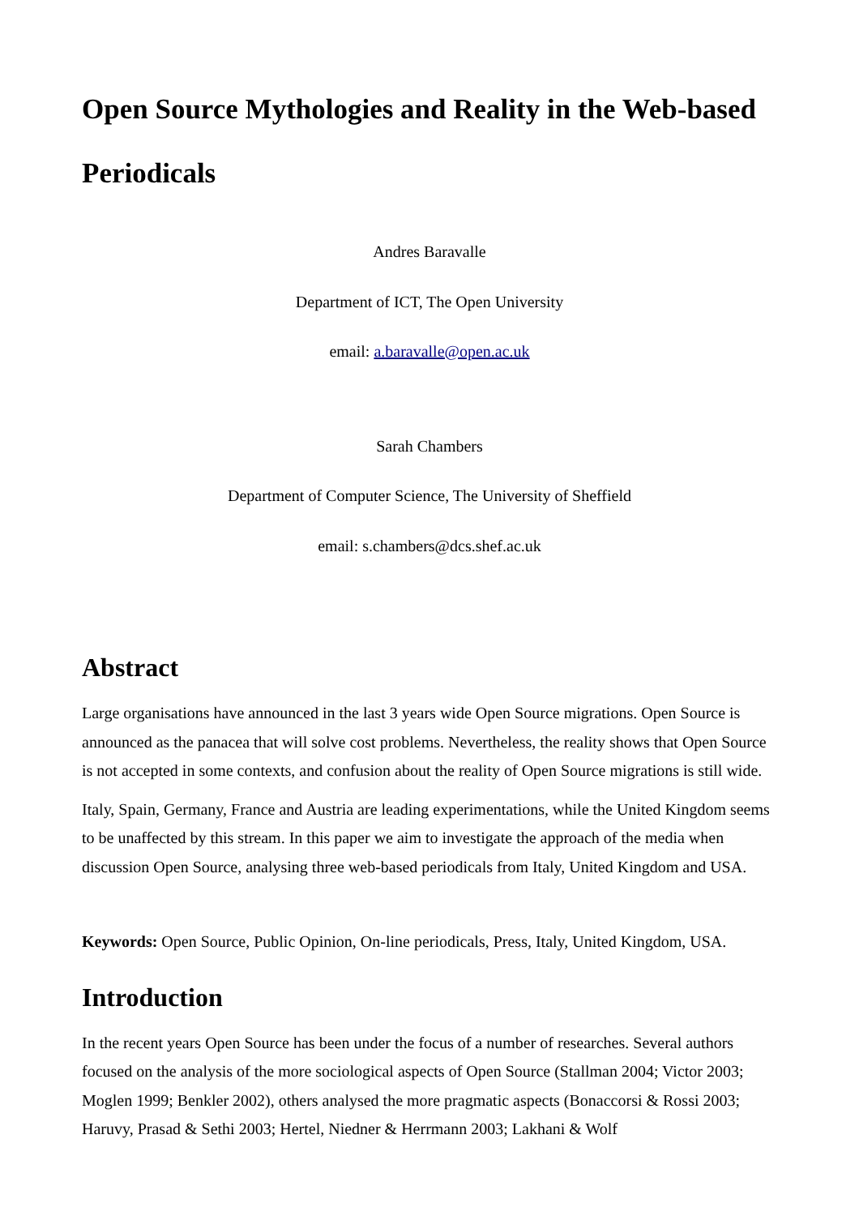Open Source Mythologies and Reality in the Web-based Periodicals
Andres Baravalle
Department of ICT, The Open University
email: a.baravalle@open.ac.uk
Sarah Chambers
Department of Computer Science, The University of Sheffield
email: s.chambers@dcs.shef.ac.uk
Abstract
Large organisations have announced in the last 3 years wide Open Source migrations. Open Source is announced as the panacea that will solve cost problems. Nevertheless, the reality shows that Open Source is not accepted in some contexts, and confusion about the reality of Open Source migrations is still wide.
Italy, Spain, Germany, France and Austria are leading experimentations, while the United Kingdom seems to be unaffected by this stream. In this paper we aim to investigate the approach of the media when discussion Open Source, analysing three web-based periodicals from Italy, United Kingdom and USA.
Keywords: Open Source, Public Opinion, On-line periodicals, Press, Italy, United Kingdom, USA.
Introduction
In the recent years Open Source has been under the focus of a number of researches. Several authors focused on the analysis of the more sociological aspects of Open Source (Stallman 2004; Victor 2003; Moglen 1999; Benkler 2002), others analysed the more pragmatic aspects (Bonaccorsi & Rossi 2003; Haruvy, Prasad & Sethi 2003; Hertel, Niedner & Herrmann 2003; Lakhani & Wolf